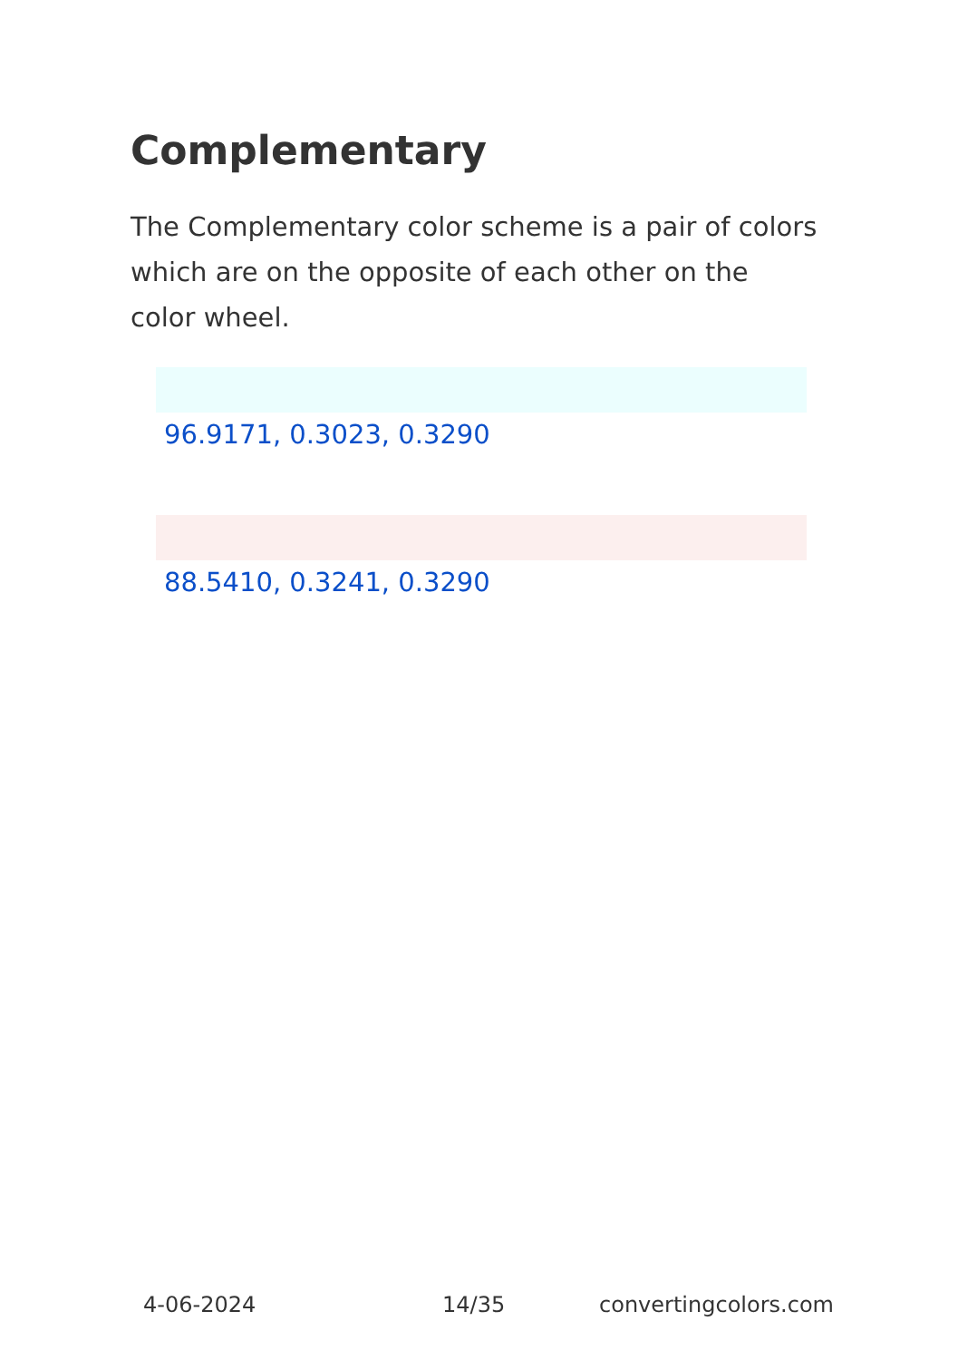Complementary
The Complementary color scheme is a pair of colors which are on the opposite of each other on the color wheel.
96.9171, 0.3023, 0.3290
88.5410, 0.3241, 0.3290
4-06-2024 14/35 convertingcolors.com